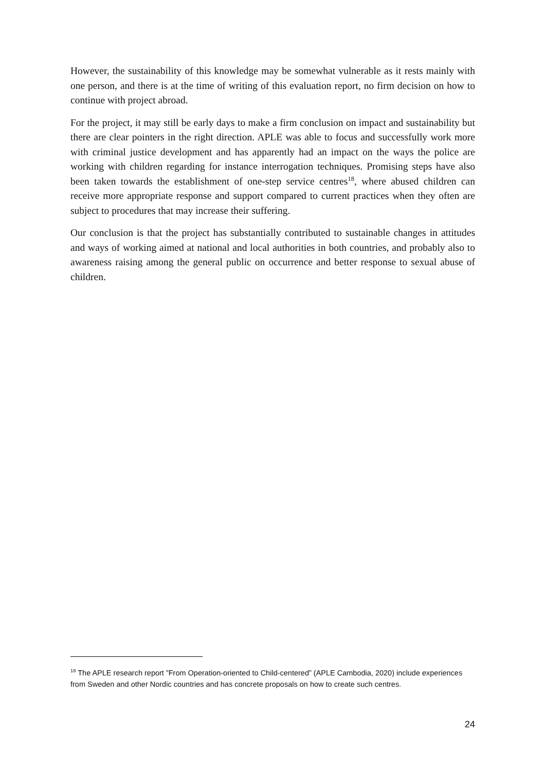However, the sustainability of this knowledge may be somewhat vulnerable as it rests mainly with one person, and there is at the time of writing of this evaluation report, no firm decision on how to continue with project abroad.
For the project, it may still be early days to make a firm conclusion on impact and sustainability but there are clear pointers in the right direction. APLE was able to focus and successfully work more with criminal justice development and has apparently had an impact on the ways the police are working with children regarding for instance interrogation techniques. Promising steps have also been taken towards the establishment of one-step service centres<sup>18</sup>, where abused children can receive more appropriate response and support compared to current practices when they often are subject to procedures that may increase their suffering.
Our conclusion is that the project has substantially contributed to sustainable changes in attitudes and ways of working aimed at national and local authorities in both countries, and probably also to awareness raising among the general public on occurrence and better response to sexual abuse of children.
<sup>18</sup> The APLE research report ”From Operation-oriented to Child-centered” (APLE Cambodia, 2020) include experiences from Sweden and other Nordic countries and has concrete proposals on how to create such centres.
24